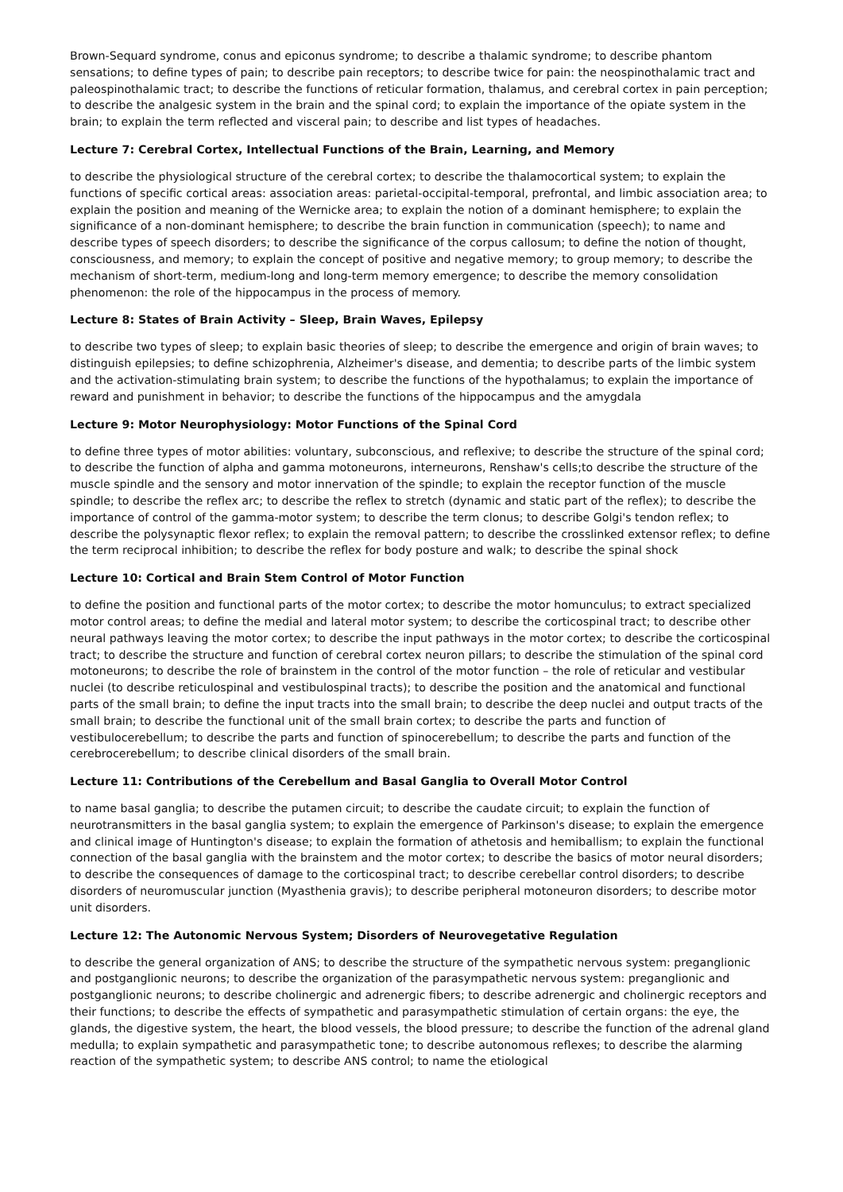Brown-Sequard syndrome, conus and epiconus syndrome; to describe a thalamic syndrome; to describe phantom sensations; to define types of pain; to describe pain receptors; to describe twice for pain: the neospinothalamic tract and paleospinothalamic tract; to describe the functions of reticular formation, thalamus, and cerebral cortex in pain perception; to describe the analgesic system in the brain and the spinal cord; to explain the importance of the opiate system in the brain; to explain the term reflected and visceral pain; to describe and list types of headaches.
Lecture 7: Cerebral Cortex, Intellectual Functions of the Brain, Learning, and Memory
to describe the physiological structure of the cerebral cortex; to describe the thalamocortical system; to explain the functions of specific cortical areas: association areas: parietal-occipital-temporal, prefrontal, and limbic association area; to explain the position and meaning of the Wernicke area; to explain the notion of a dominant hemisphere; to explain the significance of a non-dominant hemisphere; to describe the brain function in communication (speech); to name and describe types of speech disorders; to describe the significance of the corpus callosum; to define the notion of thought, consciousness, and memory; to explain the concept of positive and negative memory; to group memory; to describe the mechanism of short-term, medium-long and long-term memory emergence; to describe the memory consolidation phenomenon: the role of the hippocampus in the process of memory.
Lecture 8: States of Brain Activity – Sleep, Brain Waves, Epilepsy
to describe two types of sleep; to explain basic theories of sleep; to describe the emergence and origin of brain waves; to distinguish epilepsies; to define schizophrenia, Alzheimer's disease, and dementia; to describe parts of the limbic system and the activation-stimulating brain system; to describe the functions of the hypothalamus; to explain the importance of reward and punishment in behavior; to describe the functions of the hippocampus and the amygdala
Lecture 9: Motor Neurophysiology: Motor Functions of the Spinal Cord
to define three types of motor abilities: voluntary, subconscious, and reflexive; to describe the structure of the spinal cord; to describe the function of alpha and gamma motoneurons, interneurons, Renshaw's cells;to describe the structure of the muscle spindle and the sensory and motor innervation of the spindle; to explain the receptor function of the muscle spindle; to describe the reflex arc; to describe the reflex to stretch (dynamic and static part of the reflex); to describe the importance of control of the gamma-motor system; to describe the term clonus; to describe Golgi's tendon reflex; to describe the polysynaptic flexor reflex; to explain the removal pattern; to describe the crosslinked extensor reflex; to define the term reciprocal inhibition; to describe the reflex for body posture and walk; to describe the spinal shock
Lecture 10: Cortical and Brain Stem Control of Motor Function
to define the position and functional parts of the motor cortex; to describe the motor homunculus; to extract specialized motor control areas; to define the medial and lateral motor system; to describe the corticospinal tract; to describe other neural pathways leaving the motor cortex; to describe the input pathways in the motor cortex; to describe the corticospinal tract; to describe the structure and function of cerebral cortex neuron pillars; to describe the stimulation of the spinal cord motoneurons; to describe the role of brainstem in the control of the motor function – the role of reticular and vestibular nuclei (to describe reticulospinal and vestibulospinal tracts); to describe the position and the anatomical and functional parts of the small brain; to define the input tracts into the small brain; to describe the deep nuclei and output tracts of the small brain; to describe the functional unit of the small brain cortex; to describe the parts and function of vestibulocerebellum; to describe the parts and function of spinocerebellum; to describe the parts and function of the cerebrocerebellum; to describe clinical disorders of the small brain.
Lecture 11: Contributions of the Cerebellum and Basal Ganglia to Overall Motor Control
to name basal ganglia; to describe the putamen circuit; to describe the caudate circuit; to explain the function of neurotransmitters in the basal ganglia system; to explain the emergence of Parkinson's disease; to explain the emergence and clinical image of Huntington's disease; to explain the formation of athetosis and hemiballism; to explain the functional connection of the basal ganglia with the brainstem and the motor cortex; to describe the basics of motor neural disorders; to describe the consequences of damage to the corticospinal tract; to describe cerebellar control disorders; to describe disorders of neuromuscular junction (Myasthenia gravis); to describe peripheral motoneuron disorders; to describe motor unit disorders.
Lecture 12: The Autonomic Nervous System; Disorders of Neurovegetative Regulation
to describe the general organization of ANS; to describe the structure of the sympathetic nervous system: preganglionic and postganglionic neurons; to describe the organization of the parasympathetic nervous system: preganglionic and postganglionic neurons; to describe cholinergic and adrenergic fibers; to describe adrenergic and cholinergic receptors and their functions; to describe the effects of sympathetic and parasympathetic stimulation of certain organs: the eye, the glands, the digestive system, the heart, the blood vessels, the blood pressure; to describe the function of the adrenal gland medulla; to explain sympathetic and parasympathetic tone; to describe autonomous reflexes; to describe the alarming reaction of the sympathetic system; to describe ANS control; to name the etiological